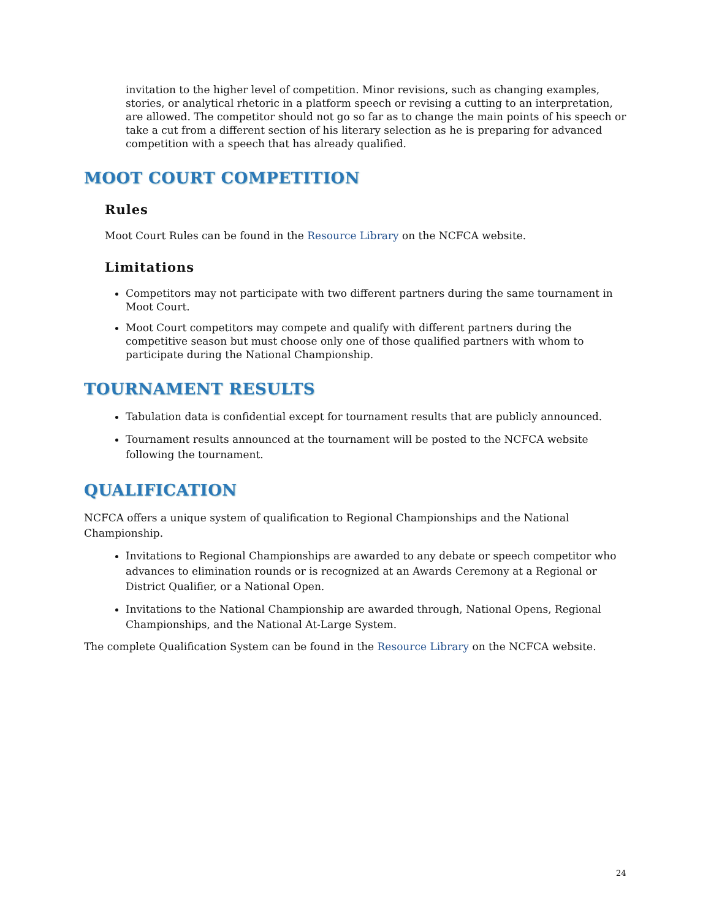invitation to the higher level of competition. Minor revisions, such as changing examples, stories, or analytical rhetoric in a platform speech or revising a cutting to an interpretation, are allowed. The competitor should not go so far as to change the main points of his speech or take a cut from a different section of his literary selection as he is preparing for advanced competition with a speech that has already qualified.
MOOT COURT COMPETITION
Rules
Moot Court Rules can be found in the Resource Library on the NCFCA website.
Limitations
Competitors may not participate with two different partners during the same tournament in Moot Court.
Moot Court competitors may compete and qualify with different partners during the competitive season but must choose only one of those qualified partners with whom to participate during the National Championship.
TOURNAMENT RESULTS
Tabulation data is confidential except for tournament results that are publicly announced.
Tournament results announced at the tournament will be posted to the NCFCA website following the tournament.
QUALIFICATION
NCFCA offers a unique system of qualification to Regional Championships and the National Championship.
Invitations to Regional Championships are awarded to any debate or speech competitor who advances to elimination rounds or is recognized at an Awards Ceremony at a Regional or District Qualifier, or a National Open.
Invitations to the National Championship are awarded through, National Opens, Regional Championships, and the National At-Large System.
The complete Qualification System can be found in the Resource Library on the NCFCA website.
24